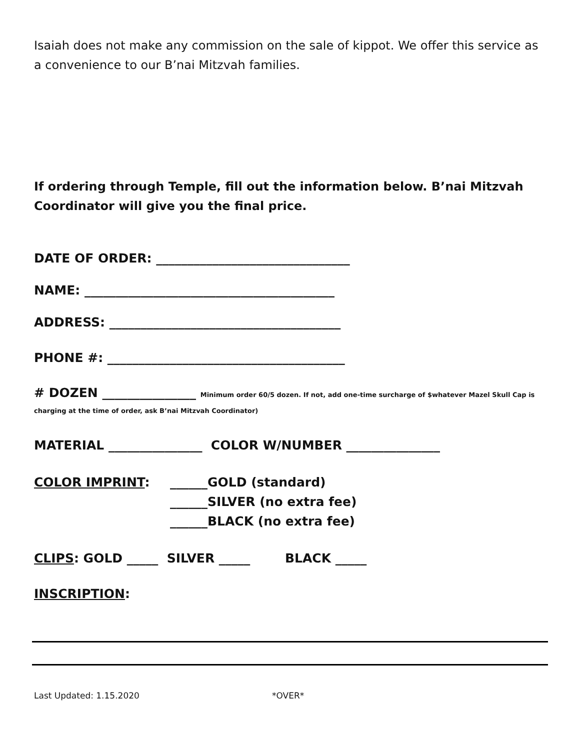Isaiah does not make any commission on the sale of kippot. We offer this service as a convenience to our B’nai Mitzvah families.
If ordering through Temple, fill out the information below. B’nai Mitzvah Coordinator will give you the final price.
DATE OF ORDER: _______________________________
NAME: ________________________________________
ADDRESS: _____________________________________
PHONE #: ______________________________________
# DOZEN _______________ Minimum order 60/5 dozen. If not, add one-time surcharge of $whatever Mazel Skull Cap is charging at the time of order, ask B’nai Mitzvah Coordinator)
MATERIAL _______________ COLOR W/NUMBER _______________
COLOR IMPRINT: ______GOLD (standard)
______SILVER (no extra fee)
______BLACK (no extra fee)
CLIPS: GOLD _____ SILVER _____ BLACK _____
INSCRIPTION:
Last Updated: 1.15.2020 *OVER*